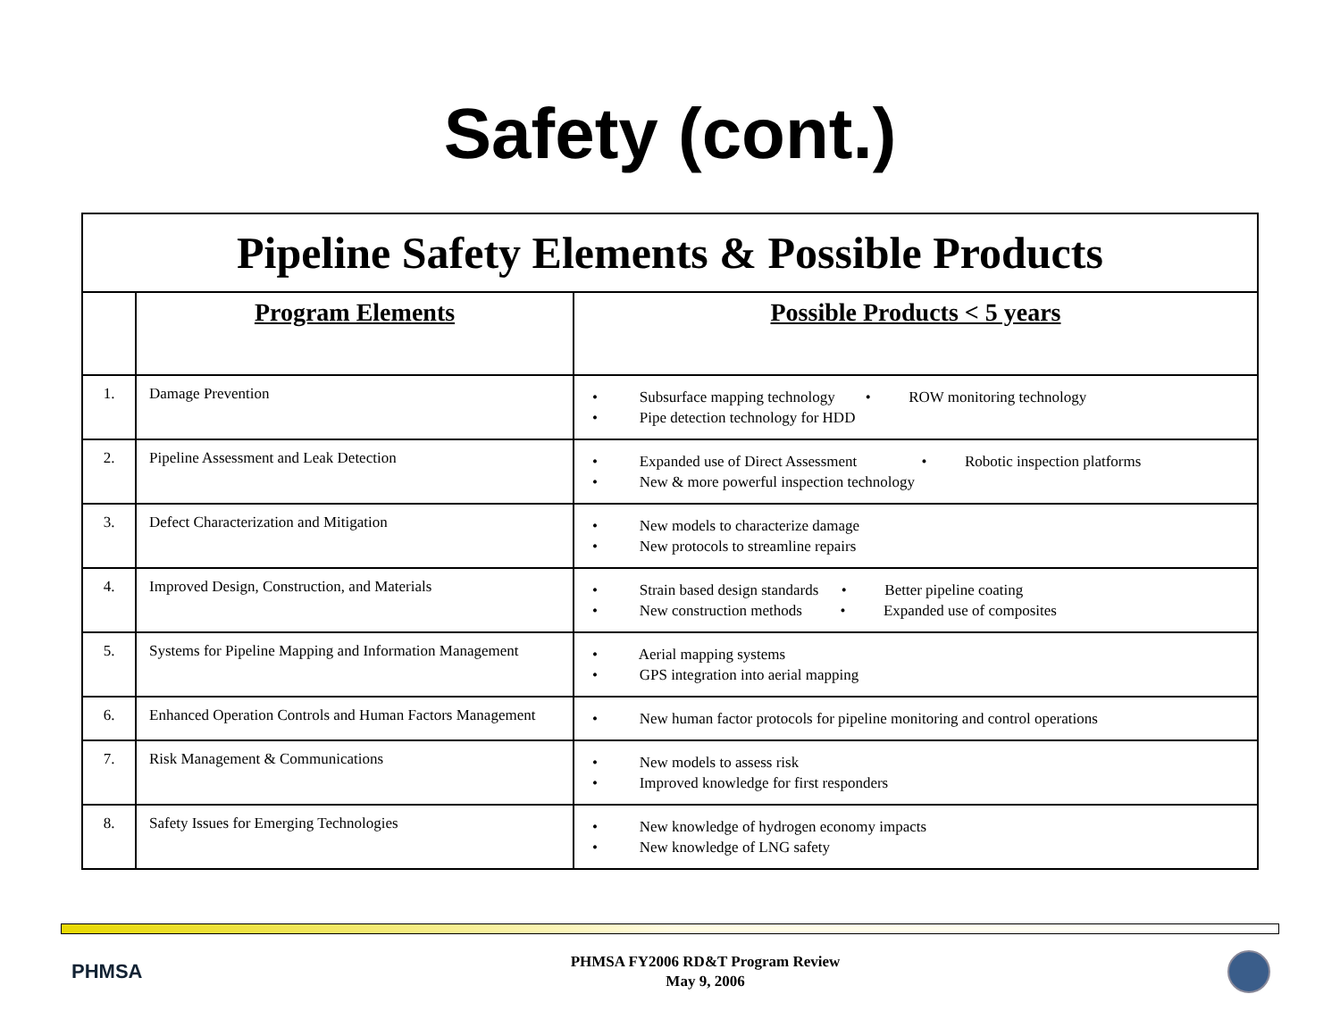Safety (cont.)
| Pipeline Safety Elements & Possible Products | | |
| | Program Elements | Possible Products < 5 years |
| 1. | Damage Prevention | • Subsurface mapping technology • ROW monitoring technology • Pipe detection technology for HDD |
| 2. | Pipeline Assessment and Leak Detection | • Expanded use of Direct Assessment • Robotic inspection platforms • New & more powerful inspection technology |
| 3. | Defect Characterization and Mitigation | • New models to characterize damage • New protocols to streamline repairs |
| 4. | Improved Design, Construction, and Materials | • Strain based design standards • Better pipeline coating • New construction methods • Expanded use of composites |
| 5. | Systems for Pipeline Mapping and Information Management | • Aerial mapping systems • GPS integration into aerial mapping |
| 6. | Enhanced Operation Controls and Human Factors Management | • New human factor protocols for pipeline monitoring and control operations |
| 7. | Risk Management & Communications | • New models to assess risk • Improved knowledge for first responders |
| 8. | Safety Issues for Emerging Technologies | • New knowledge of hydrogen economy impacts • New knowledge of LNG safety |
PHMSA
PHMSA FY2006 RD&T Program Review
May 9, 2006